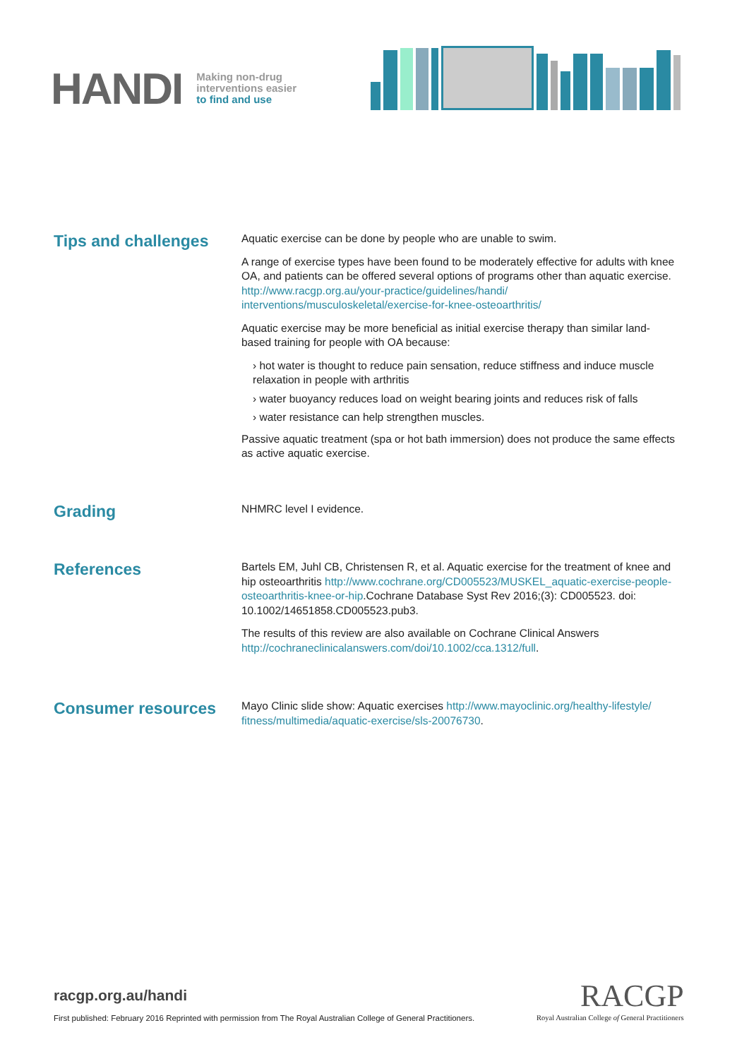HANDI
Making non-drug
interventions easier
to find and use
Tips and challenges
Aquatic exercise can be done by people who are unable to swim.
A range of exercise types have been found to be moderately effective for adults with knee OA, and patients can be offered several options of programs other than aquatic exercise. http://www.racgp.org.au/your-practice/guidelines/handi/ interventions/musculoskeletal/exercise-for-knee-osteoarthritis/
Aquatic exercise may be more beneficial as initial exercise therapy than similar land-based training for people with OA because:
› hot water is thought to reduce pain sensation, reduce stiffness and induce muscle relaxation in people with arthritis
› water buoyancy reduces load on weight bearing joints and reduces risk of falls
› water resistance can help strengthen muscles.
Passive aquatic treatment (spa or hot bath immersion) does not produce the same effects as active aquatic exercise.
Grading
NHMRC level I evidence.
References
Bartels EM, Juhl CB, Christensen R, et al. Aquatic exercise for the treatment of knee and hip osteoarthritis http://www.cochrane.org/CD005523/MUSKEL_aquatic-exercise-people-osteoarthritis-knee-or-hip.Cochrane Database Syst Rev 2016;(3): CD005523. doi: 10.1002/14651858.CD005523.pub3.
The results of this review are also available on Cochrane Clinical Answers http://cochraneclinicalanswers.com/doi/10.1002/cca.1312/full.
Consumer resources
Mayo Clinic slide show: Aquatic exercises http://www.mayoclinic.org/healthy-lifestyle/ fitness/multimedia/aquatic-exercise/sls-20076730.
racgp.org.au/handi
First published: February 2016 Reprinted with permission from The Royal Australian College of General Practitioners.
RACGP
Royal Australian College of General Practitioners